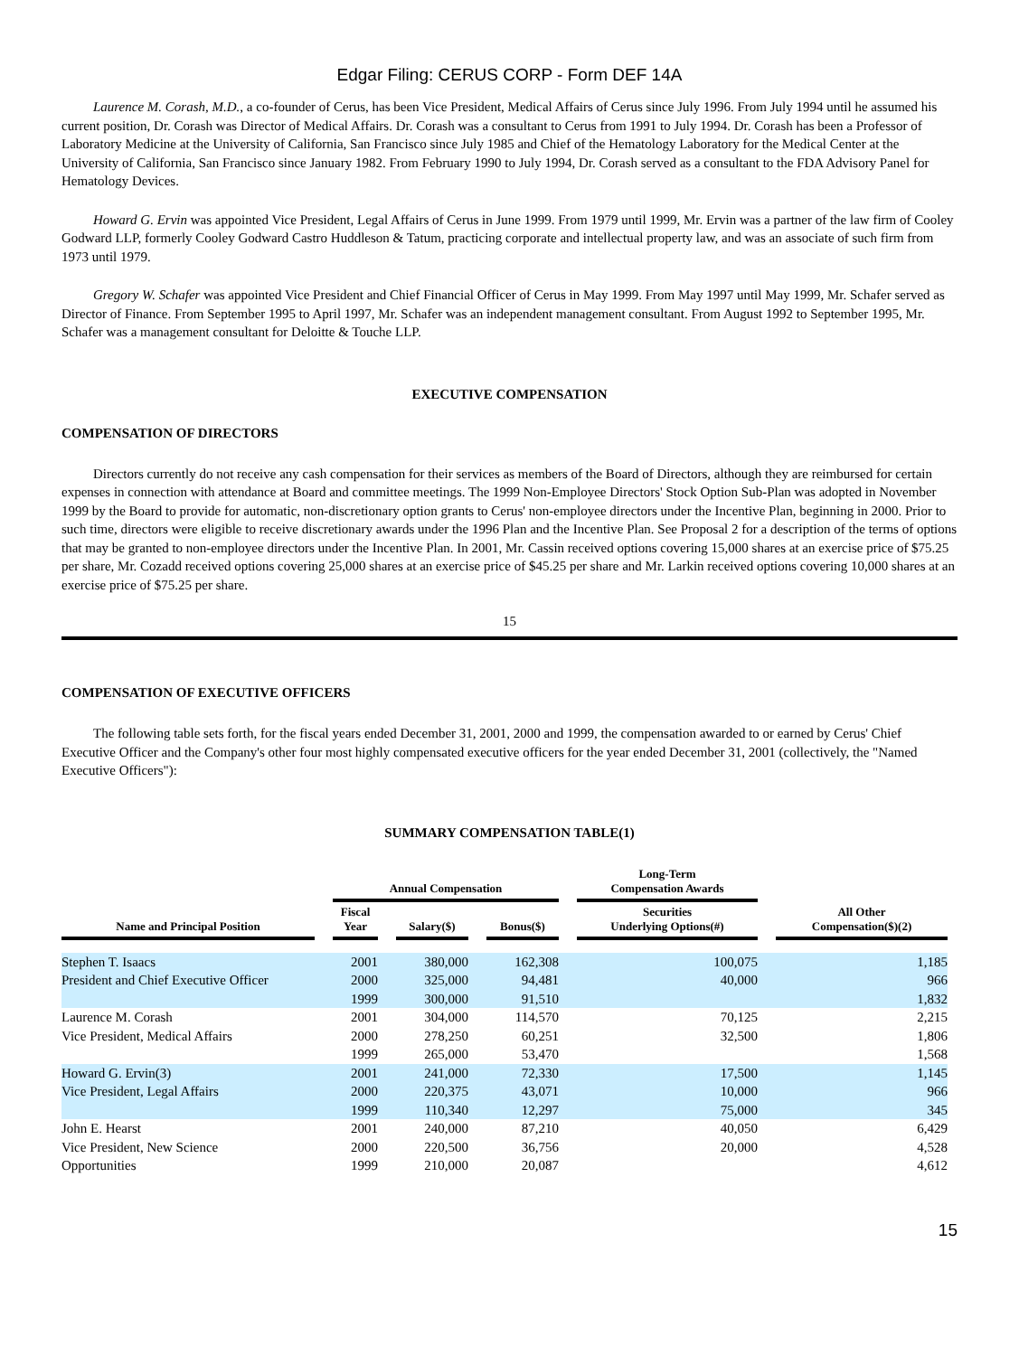Edgar Filing: CERUS CORP - Form DEF 14A
Laurence M. Corash, M.D., a co-founder of Cerus, has been Vice President, Medical Affairs of Cerus since July 1996. From July 1994 until he assumed his current position, Dr. Corash was Director of Medical Affairs. Dr. Corash was a consultant to Cerus from 1991 to July 1994. Dr. Corash has been a Professor of Laboratory Medicine at the University of California, San Francisco since July 1985 and Chief of the Hematology Laboratory for the Medical Center at the University of California, San Francisco since January 1982. From February 1990 to July 1994, Dr. Corash served as a consultant to the FDA Advisory Panel for Hematology Devices.
Howard G. Ervin was appointed Vice President, Legal Affairs of Cerus in June 1999. From 1979 until 1999, Mr. Ervin was a partner of the law firm of Cooley Godward LLP, formerly Cooley Godward Castro Huddleson & Tatum, practicing corporate and intellectual property law, and was an associate of such firm from 1973 until 1979.
Gregory W. Schafer was appointed Vice President and Chief Financial Officer of Cerus in May 1999. From May 1997 until May 1999, Mr. Schafer served as Director of Finance. From September 1995 to April 1997, Mr. Schafer was an independent management consultant. From August 1992 to September 1995, Mr. Schafer was a management consultant for Deloitte & Touche LLP.
EXECUTIVE COMPENSATION
COMPENSATION OF DIRECTORS
Directors currently do not receive any cash compensation for their services as members of the Board of Directors, although they are reimbursed for certain expenses in connection with attendance at Board and committee meetings. The 1999 Non-Employee Directors' Stock Option Sub-Plan was adopted in November 1999 by the Board to provide for automatic, non-discretionary option grants to Cerus' non-employee directors under the Incentive Plan, beginning in 2000. Prior to such time, directors were eligible to receive discretionary awards under the 1996 Plan and the Incentive Plan. See Proposal 2 for a description of the terms of options that may be granted to non-employee directors under the Incentive Plan. In 2001, Mr. Cassin received options covering 15,000 shares at an exercise price of $75.25 per share, Mr. Cozadd received options covering 25,000 shares at an exercise price of $45.25 per share and Mr. Larkin received options covering 10,000 shares at an exercise price of $75.25 per share.
15
COMPENSATION OF EXECUTIVE OFFICERS
The following table sets forth, for the fiscal years ended December 31, 2001, 2000 and 1999, the compensation awarded to or earned by Cerus' Chief Executive Officer and the Company's other four most highly compensated executive officers for the year ended December 31, 2001 (collectively, the "Named Executive Officers"):
SUMMARY COMPENSATION TABLE(1)
| | | Annual Compensation | | | | | | Long-Term Compensation Awards | | |
| --- | --- | --- | --- | --- | --- | --- | --- | --- | --- | --- |
| Name and Principal Position | | Fiscal Year | | Salary($) | | Bonus($) | | Securities Underlying Options(#) | | All Other Compensation($)(2) |
| Stephen T. Isaacs | | 2001 | | 380,000 | | 162,308 | | 100,075 | | 1,185 |
| President and Chief Executive Officer | | 2000 | | 325,000 | | 94,481 | | 40,000 | | 966 |
| | | 1999 | | 300,000 | | 91,510 | | | | 1,832 |
| Laurence M. Corash | | 2001 | | 304,000 | | 114,570 | | 70,125 | | 2,215 |
| Vice President, Medical Affairs | | 2000 | | 278,250 | | 60,251 | | 32,500 | | 1,806 |
| | | 1999 | | 265,000 | | 53,470 | | | | 1,568 |
| Howard G. Ervin(3) | | 2001 | | 241,000 | | 72,330 | | 17,500 | | 1,145 |
| Vice President, Legal Affairs | | 2000 | | 220,375 | | 43,071 | | 10,000 | | 966 |
| | | 1999 | | 110,340 | | 12,297 | | 75,000 | | 345 |
| John E. Hearst | | 2001 | | 240,000 | | 87,210 | | 40,050 | | 6,429 |
| Vice President, New Science | | 2000 | | 220,500 | | 36,756 | | 20,000 | | 4,528 |
| Opportunities | | 1999 | | 210,000 | | 20,087 | | | | 4,612 |
15